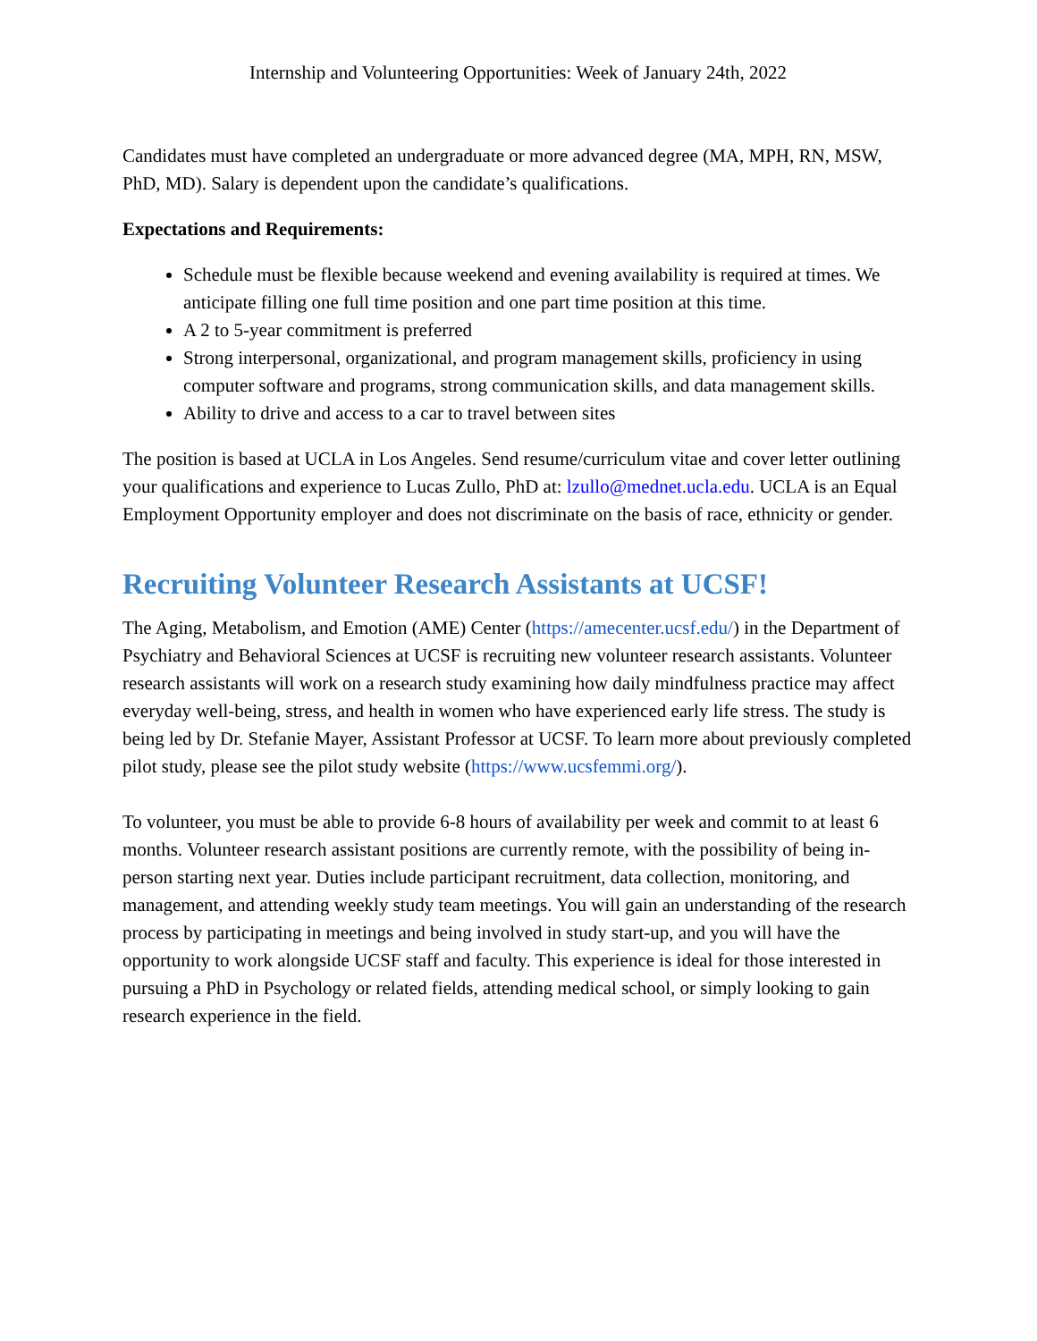Internship and Volunteering Opportunities: Week of January 24th, 2022
Candidates must have completed an undergraduate or more advanced degree (MA, MPH, RN, MSW, PhD, MD). Salary is dependent upon the candidate’s qualifications.
Expectations and Requirements:
Schedule must be flexible because weekend and evening availability is required at times. We anticipate filling one full time position and one part time position at this time.
A 2 to 5-year commitment is preferred
Strong interpersonal, organizational, and program management skills, proficiency in using computer software and programs, strong communication skills, and data management skills.
Ability to drive and access to a car to travel between sites
The position is based at UCLA in Los Angeles. Send resume/curriculum vitae and cover letter outlining your qualifications and experience to Lucas Zullo, PhD at: lzullo@mednet.ucla.edu. UCLA is an Equal Employment Opportunity employer and does not discriminate on the basis of race, ethnicity or gender.
Recruiting Volunteer Research Assistants at UCSF!
The Aging, Metabolism, and Emotion (AME) Center (https://amecenter.ucsf.edu/) in the Department of Psychiatry and Behavioral Sciences at UCSF is recruiting new volunteer research assistants. Volunteer research assistants will work on a research study examining how daily mindfulness practice may affect everyday well-being, stress, and health in women who have experienced early life stress. The study is being led by Dr. Stefanie Mayer, Assistant Professor at UCSF. To learn more about previously completed pilot study, please see the pilot study website (https://www.ucsfemmi.org/).
To volunteer, you must be able to provide 6-8 hours of availability per week and commit to at least 6 months. Volunteer research assistant positions are currently remote, with the possibility of being in-person starting next year. Duties include participant recruitment, data collection, monitoring, and management, and attending weekly study team meetings. You will gain an understanding of the research process by participating in meetings and being involved in study start-up, and you will have the opportunity to work alongside UCSF staff and faculty. This experience is ideal for those interested in pursuing a PhD in Psychology or related fields, attending medical school, or simply looking to gain research experience in the field.